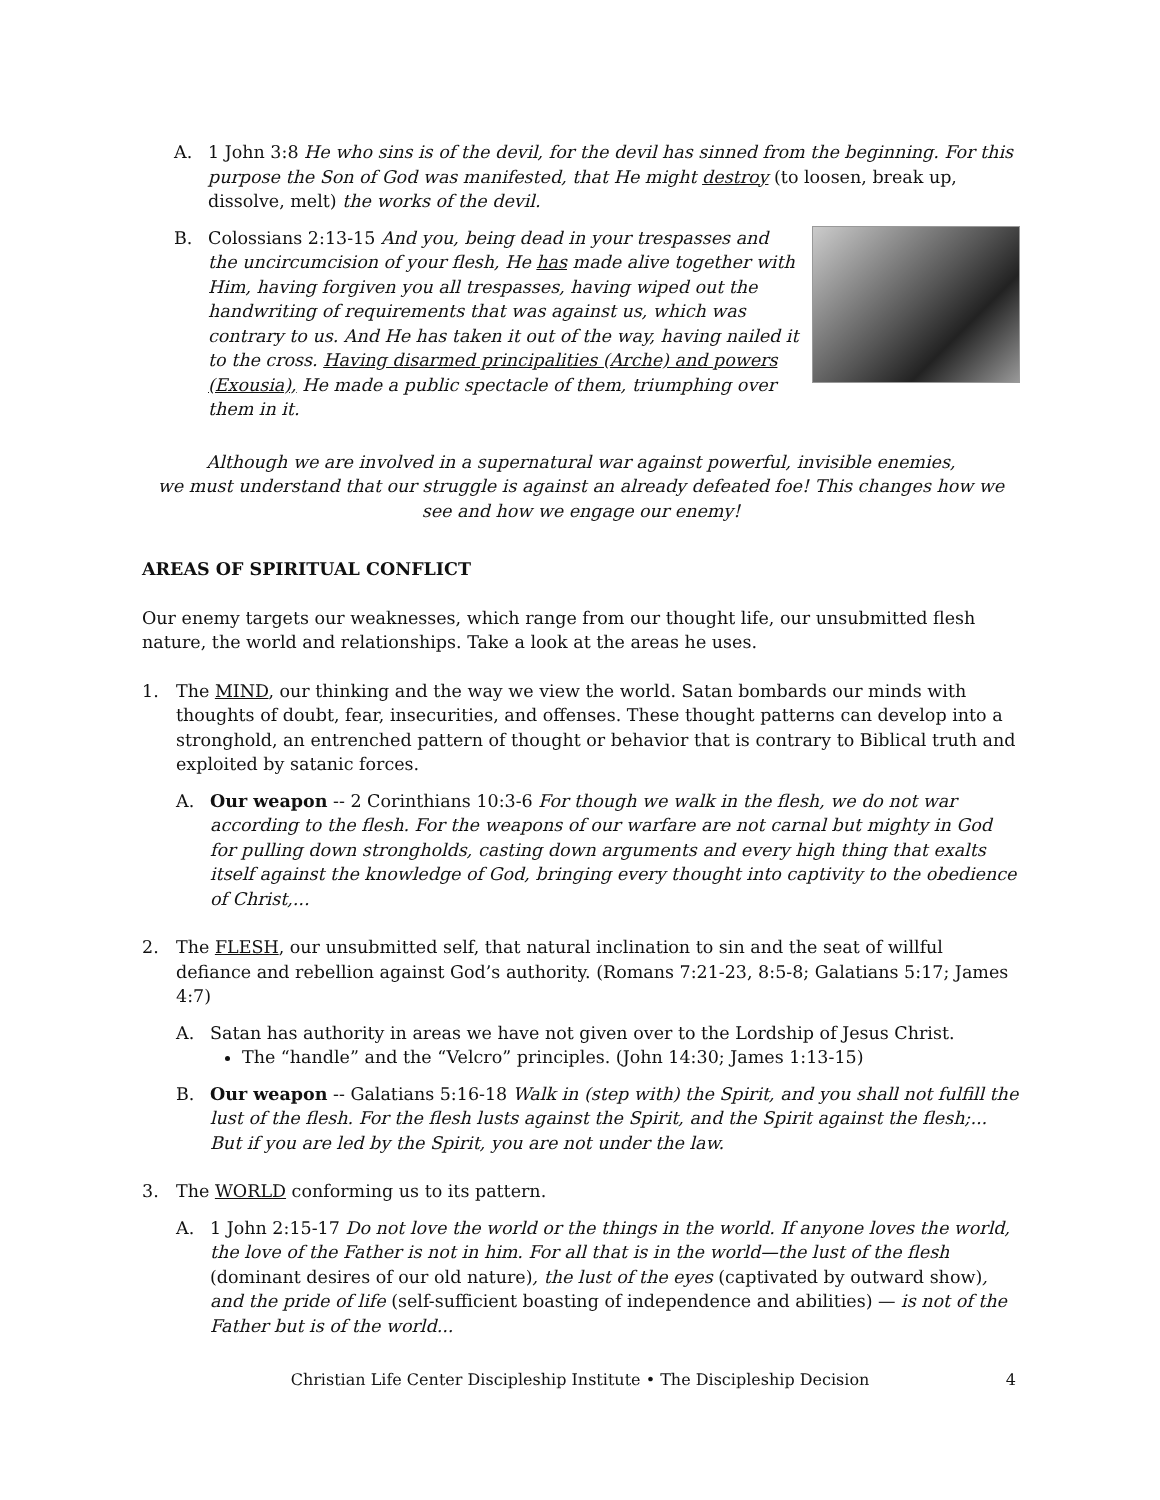A. 1 John 3:8 He who sins is of the devil, for the devil has sinned from the beginning. For this purpose the Son of God was manifested, that He might destroy (to loosen, break up, dissolve, melt) the works of the devil.
B. Colossians 2:13-15 And you, being dead in your trespasses and the uncircumcision of your flesh, He has made alive together with Him, having forgiven you all trespasses, having wiped out the handwriting of requirements that was against us, which was contrary to us. And He has taken it out of the way, having nailed it to the cross. Having disarmed principalities (Arche) and powers (Exousia), He made a public spectacle of them, triumphing over them in it.
Although we are involved in a supernatural war against powerful, invisible enemies,
we must understand that our struggle is against an already defeated foe! This changes how we see and how we engage our enemy!
AREAS OF SPIRITUAL CONFLICT
Our enemy targets our weaknesses, which range from our thought life, our unsubmitted flesh nature, the world and relationships. Take a look at the areas he uses.
1. The MIND, our thinking and the way we view the world. Satan bombards our minds with thoughts of doubt, fear, insecurities, and offenses. These thought patterns can develop into a stronghold, an entrenched pattern of thought or behavior that is contrary to Biblical truth and exploited by satanic forces.
A. Our weapon -- 2 Corinthians 10:3-6 For though we walk in the flesh, we do not war according to the flesh. For the weapons of our warfare are not carnal but mighty in God for pulling down strongholds, casting down arguments and every high thing that exalts itself against the knowledge of God, bringing every thought into captivity to the obedience of Christ,...
2. The FLESH, our unsubmitted self, that natural inclination to sin and the seat of willful defiance and rebellion against God’s authority. (Romans 7:21-23, 8:5-8; Galatians 5:17; James 4:7)
A. Satan has authority in areas we have not given over to the Lordship of Jesus Christ.
The “handle” and the “Velcro” principles. (John 14:30; James 1:13-15)
B. Our weapon -- Galatians 5:16-18 Walk in (step with) the Spirit, and you shall not fulfill the lust of the flesh. For the flesh lusts against the Spirit, and the Spirit against the flesh;... But if you are led by the Spirit, you are not under the law.
3. The WORLD conforming us to its pattern.
A. 1 John 2:15-17 Do not love the world or the things in the world. If anyone loves the world, the love of the Father is not in him. For all that is in the world—the lust of the flesh (dominant desires of our old nature), the lust of the eyes (captivated by outward show), and the pride of life (self-sufficient boasting of independence and abilities) — is not of the Father but is of the world...
Christian Life Center Discipleship Institute • The Discipleship Decision 4